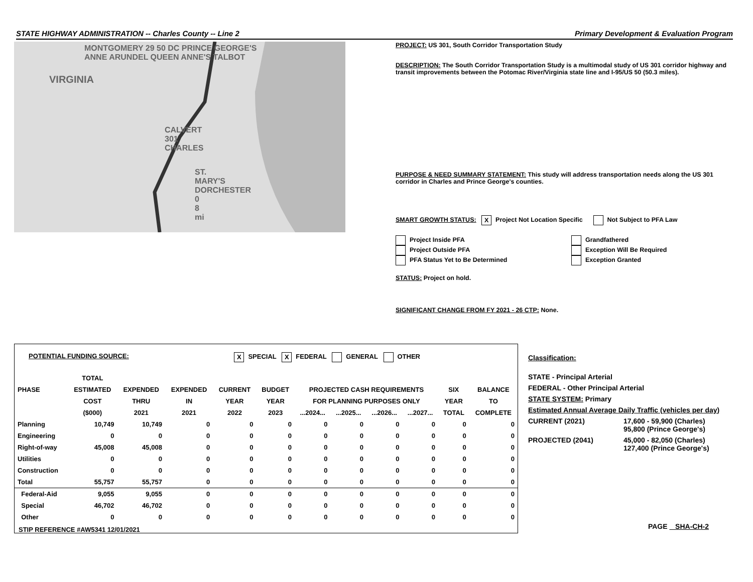STATE HIGHWAY ADMINISTRATION -- Charles County -- Line 2 Primary Development & Evaluation Program
MONTGOMERY 29 50 DC PRINCE GEORGE'S ANNE ARUNDEL QUEEN ANNE'S TALBOT
VIRGINIA
CALVERT 301 CHARLES
ST. MARY'S DORCHESTER 0 8 mi
PROJECT: US 301, South Corridor Transportation Study
DESCRIPTION: The South Corridor Transportation Study is a multimodal study of US 301 corridor highway and transit improvements between the Potomac River/Virginia state line and I-95/US 50 (50.3 miles).
PURPOSE & NEED SUMMARY STATEMENT: This study will address transportation needs along the US 301 corridor in Charles and Prince George's counties.
SMART GROWTH STATUS: X Project Not Location Specific Not Subject to PFA Law
Project Inside PFA
Project Outside PFA
PFA Status Yet to Be Determined
Grandfathered
Exception Will Be Required
Exception Granted
STATUS: Project on hold.
SIGNIFICANT CHANGE FROM FY 2021 - 26 CTP: None.
POTENTIAL FUNDING SOURCE: X SPECIAL X FEDERAL GENERAL OTHER
| | TOTAL | | | | | | | | | | |
| --- | --- | --- | --- | --- | --- | --- | --- | --- | --- | --- | --- |
| PHASE | ESTIMATED | EXPENDED | EXPENDED | CURRENT | BUDGET | PROJECTED CASH REQUIREMENTS | | | | SIX | BALANCE |
| | COST | THRU | IN | YEAR | YEAR | FOR PLANNING PURPOSES ONLY | | | | YEAR | TO |
| | ($000) | 2021 | 2021 | 2022 | 2023 | ...2024... | ...2025... | ...2026... | ...2027... | TOTAL | COMPLETE |
| Planning | 10,749 | 10,749 | 0 | 0 | 0 | 0 | 0 | 0 | 0 | 0 | 0 |
| Engineering | 0 | 0 | 0 | 0 | 0 | 0 | 0 | 0 | 0 | 0 | 0 |
| Right-of-way | 45,008 | 45,008 | 0 | 0 | 0 | 0 | 0 | 0 | 0 | 0 | 0 |
| Utilities | 0 | 0 | 0 | 0 | 0 | 0 | 0 | 0 | 0 | 0 | 0 |
| Construction | 0 | 0 | 0 | 0 | 0 | 0 | 0 | 0 | 0 | 0 | 0 |
| Total | 55,757 | 55,757 | 0 | 0 | 0 | 0 | 0 | 0 | 0 | 0 | 0 |
| Federal-Aid | 9,055 | 9,055 | 0 | 0 | 0 | 0 | 0 | 0 | 0 | 0 | 0 |
| Special | 46,702 | 46,702 | 0 | 0 | 0 | 0 | 0 | 0 | 0 | 0 | 0 |
| Other | 0 | 0 | 0 | 0 | 0 | 0 | 0 | 0 | 0 | 0 | 0 |
STIP REFERENCE #AW5341 12/01/2021
Classification:
STATE - Principal Arterial
FEDERAL - Other Principal Arterial
STATE SYSTEM: Primary
Estimated Annual Average Daily Traffic (vehicles per day)
CURRENT (2021) 17,600 - 59,900 (Charles)
95,800 (Prince George's)
PROJECTED (2041) 45,000 - 82,050 (Charles)
127,400 (Prince George's)
PAGE SHA-CH-2